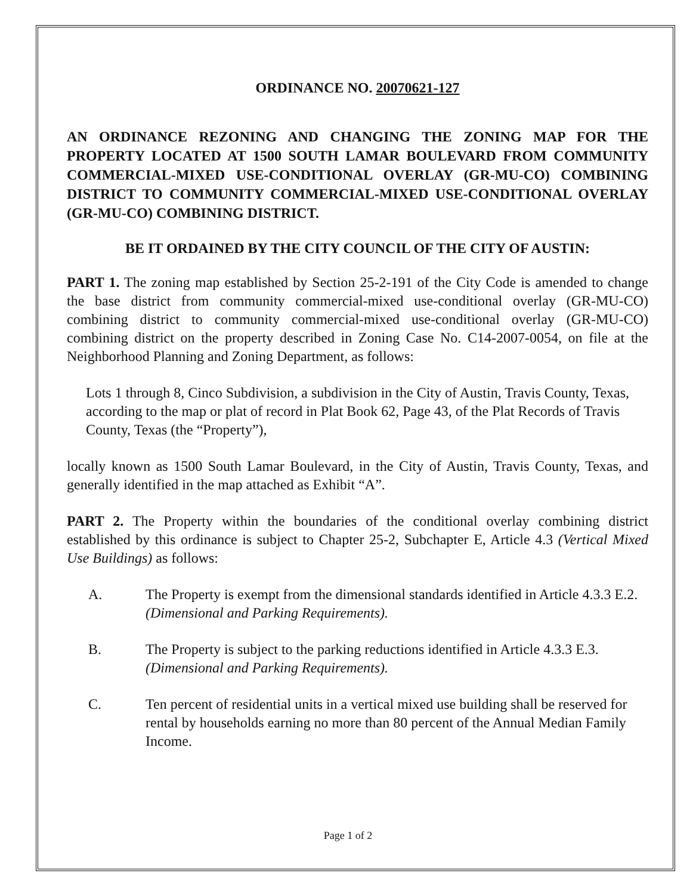ORDINANCE NO. 20070621-127
AN ORDINANCE REZONING AND CHANGING THE ZONING MAP FOR THE PROPERTY LOCATED AT 1500 SOUTH LAMAR BOULEVARD FROM COMMUNITY COMMERCIAL-MIXED USE-CONDITIONAL OVERLAY (GR-MU-CO) COMBINING DISTRICT TO COMMUNITY COMMERCIAL-MIXED USE-CONDITIONAL OVERLAY (GR-MU-CO) COMBINING DISTRICT.
BE IT ORDAINED BY THE CITY COUNCIL OF THE CITY OF AUSTIN:
PART 1. The zoning map established by Section 25-2-191 of the City Code is amended to change the base district from community commercial-mixed use-conditional overlay (GR-MU-CO) combining district to community commercial-mixed use-conditional overlay (GR-MU-CO) combining district on the property described in Zoning Case No. C14-2007-0054, on file at the Neighborhood Planning and Zoning Department, as follows:
Lots 1 through 8, Cinco Subdivision, a subdivision in the City of Austin, Travis County, Texas, according to the map or plat of record in Plat Book 62, Page 43, of the Plat Records of Travis County, Texas (the “Property”),
locally known as 1500 South Lamar Boulevard, in the City of Austin, Travis County, Texas, and generally identified in the map attached as Exhibit “A”.
PART 2. The Property within the boundaries of the conditional overlay combining district established by this ordinance is subject to Chapter 25-2, Subchapter E, Article 4.3 (Vertical Mixed Use Buildings) as follows:
A. The Property is exempt from the dimensional standards identified in Article 4.3.3 E.2. (Dimensional and Parking Requirements).
B. The Property is subject to the parking reductions identified in Article 4.3.3 E.3. (Dimensional and Parking Requirements).
C. Ten percent of residential units in a vertical mixed use building shall be reserved for rental by households earning no more than 80 percent of the Annual Median Family Income.
Page 1 of 2